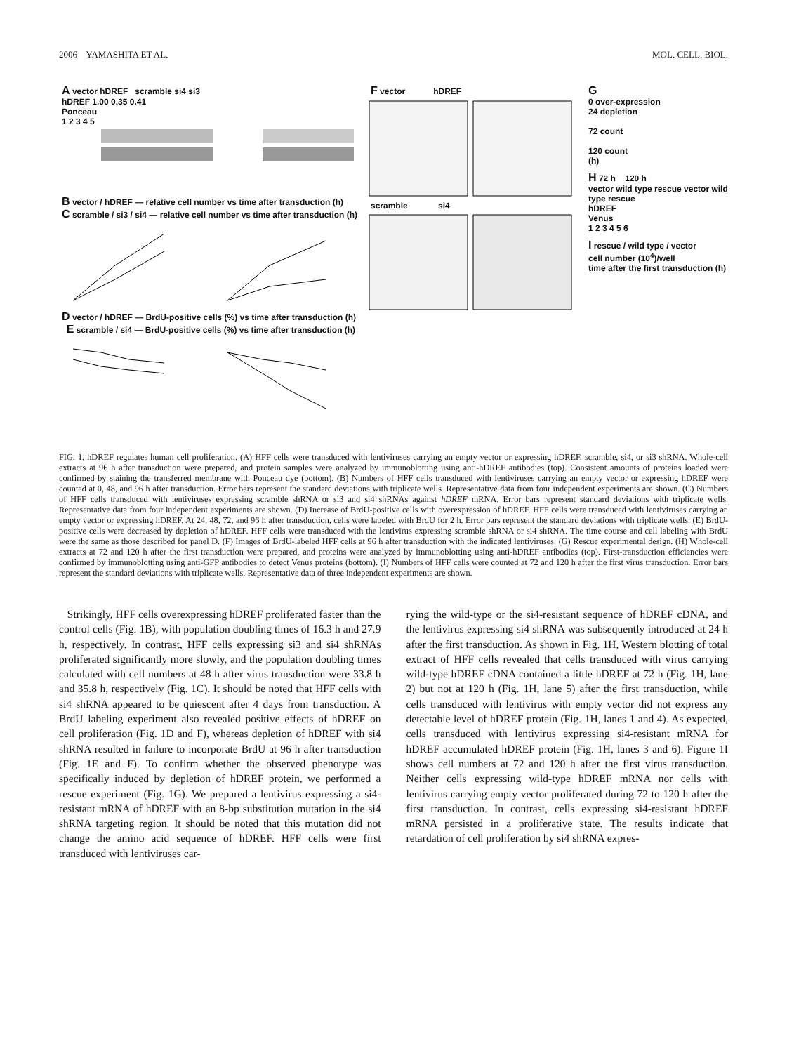2006 YAMASHITA ET AL. MOL. CELL. BIOL.
A vector hDREF scramble si4 si3
hDREF 1.00 0.35 0.41
Ponceau
1 2 3 4 5
B vector / hDREF — relative cell number vs time after transduction (h) C scramble / si3 / si4 — relative cell number vs time after transduction (h)
D vector / hDREF — BrdU-positive cells (%) vs time after transduction (h) E scramble / si4 — BrdU-positive cells (%) vs time after transduction (h)
F vector hDREF
scramble si4
G
0 over-expression
24 depletion
72 count
120 count
(h)
H 72 h 120 h
vector wild type rescue vector wild type rescue
hDREF
Venus
1 2 3 4 5 6
I rescue / wild type / vector
cell number (10<sup>4</sup>)/well
time after the first transduction (h)
FIG. 1. hDREF regulates human cell proliferation. (A) HFF cells were transduced with lentiviruses carrying an empty vector or expressing hDREF, scramble, si4, or si3 shRNA. Whole-cell extracts at 96 h after transduction were prepared, and protein samples were analyzed by immunoblotting using anti-hDREF antibodies (top). Consistent amounts of proteins loaded were confirmed by staining the transferred membrane with Ponceau dye (bottom). (B) Numbers of HFF cells transduced with lentiviruses carrying an empty vector or expressing hDREF were counted at 0, 48, and 96 h after transduction. Error bars represent the standard deviations with triplicate wells. Representative data from four independent experiments are shown. (C) Numbers of HFF cells transduced with lentiviruses expressing scramble shRNA or si3 and si4 shRNAs against hDREF mRNA. Error bars represent standard deviations with triplicate wells. Representative data from four independent experiments are shown. (D) Increase of BrdU-positive cells with overexpression of hDREF. HFF cells were transduced with lentiviruses carrying an empty vector or expressing hDREF. At 24, 48, 72, and 96 h after transduction, cells were labeled with BrdU for 2 h. Error bars represent the standard deviations with triplicate wells. (E) BrdU-positive cells were decreased by depletion of hDREF. HFF cells were transduced with the lentivirus expressing scramble shRNA or si4 shRNA. The time course and cell labeling with BrdU were the same as those described for panel D. (F) Images of BrdU-labeled HFF cells at 96 h after transduction with the indicated lentiviruses. (G) Rescue experimental design. (H) Whole-cell extracts at 72 and 120 h after the first transduction were prepared, and proteins were analyzed by immunoblotting using anti-hDREF antibodies (top). First-transduction efficiencies were confirmed by immunoblotting using anti-GFP antibodies to detect Venus proteins (bottom). (I) Numbers of HFF cells were counted at 72 and 120 h after the first virus transduction. Error bars represent the standard deviations with triplicate wells. Representative data of three independent experiments are shown.
Strikingly, HFF cells overexpressing hDREF proliferated faster than the control cells (Fig. 1B), with population doubling times of 16.3 h and 27.9 h, respectively. In contrast, HFF cells expressing si3 and si4 shRNAs proliferated significantly more slowly, and the population doubling times calculated with cell numbers at 48 h after virus transduction were 33.8 h and 35.8 h, respectively (Fig. 1C). It should be noted that HFF cells with si4 shRNA appeared to be quiescent after 4 days from transduction. A BrdU labeling experiment also revealed positive effects of hDREF on cell proliferation (Fig. 1D and F), whereas depletion of hDREF with si4 shRNA resulted in failure to incorporate BrdU at 96 h after transduction (Fig. 1E and F). To confirm whether the observed phenotype was specifically induced by depletion of hDREF protein, we performed a rescue experiment (Fig. 1G). We prepared a lentivirus expressing a si4-resistant mRNA of hDREF with an 8-bp substitution mutation in the si4 shRNA targeting region. It should be noted that this mutation did not change the amino acid sequence of hDREF. HFF cells were first transduced with lentiviruses car-
rying the wild-type or the si4-resistant sequence of hDREF cDNA, and the lentivirus expressing si4 shRNA was subsequently introduced at 24 h after the first transduction. As shown in Fig. 1H, Western blotting of total extract of HFF cells revealed that cells transduced with virus carrying wild-type hDREF cDNA contained a little hDREF at 72 h (Fig. 1H, lane 2) but not at 120 h (Fig. 1H, lane 5) after the first transduction, while cells transduced with lentivirus with empty vector did not express any detectable level of hDREF protein (Fig. 1H, lanes 1 and 4). As expected, cells transduced with lentivirus expressing si4-resistant mRNA for hDREF accumulated hDREF protein (Fig. 1H, lanes 3 and 6). Figure 1I shows cell numbers at 72 and 120 h after the first virus transduction. Neither cells expressing wild-type hDREF mRNA nor cells with lentivirus carrying empty vector proliferated during 72 to 120 h after the first transduction. In contrast, cells expressing si4-resistant hDREF mRNA persisted in a proliferative state. The results indicate that retardation of cell proliferation by si4 shRNA expres-